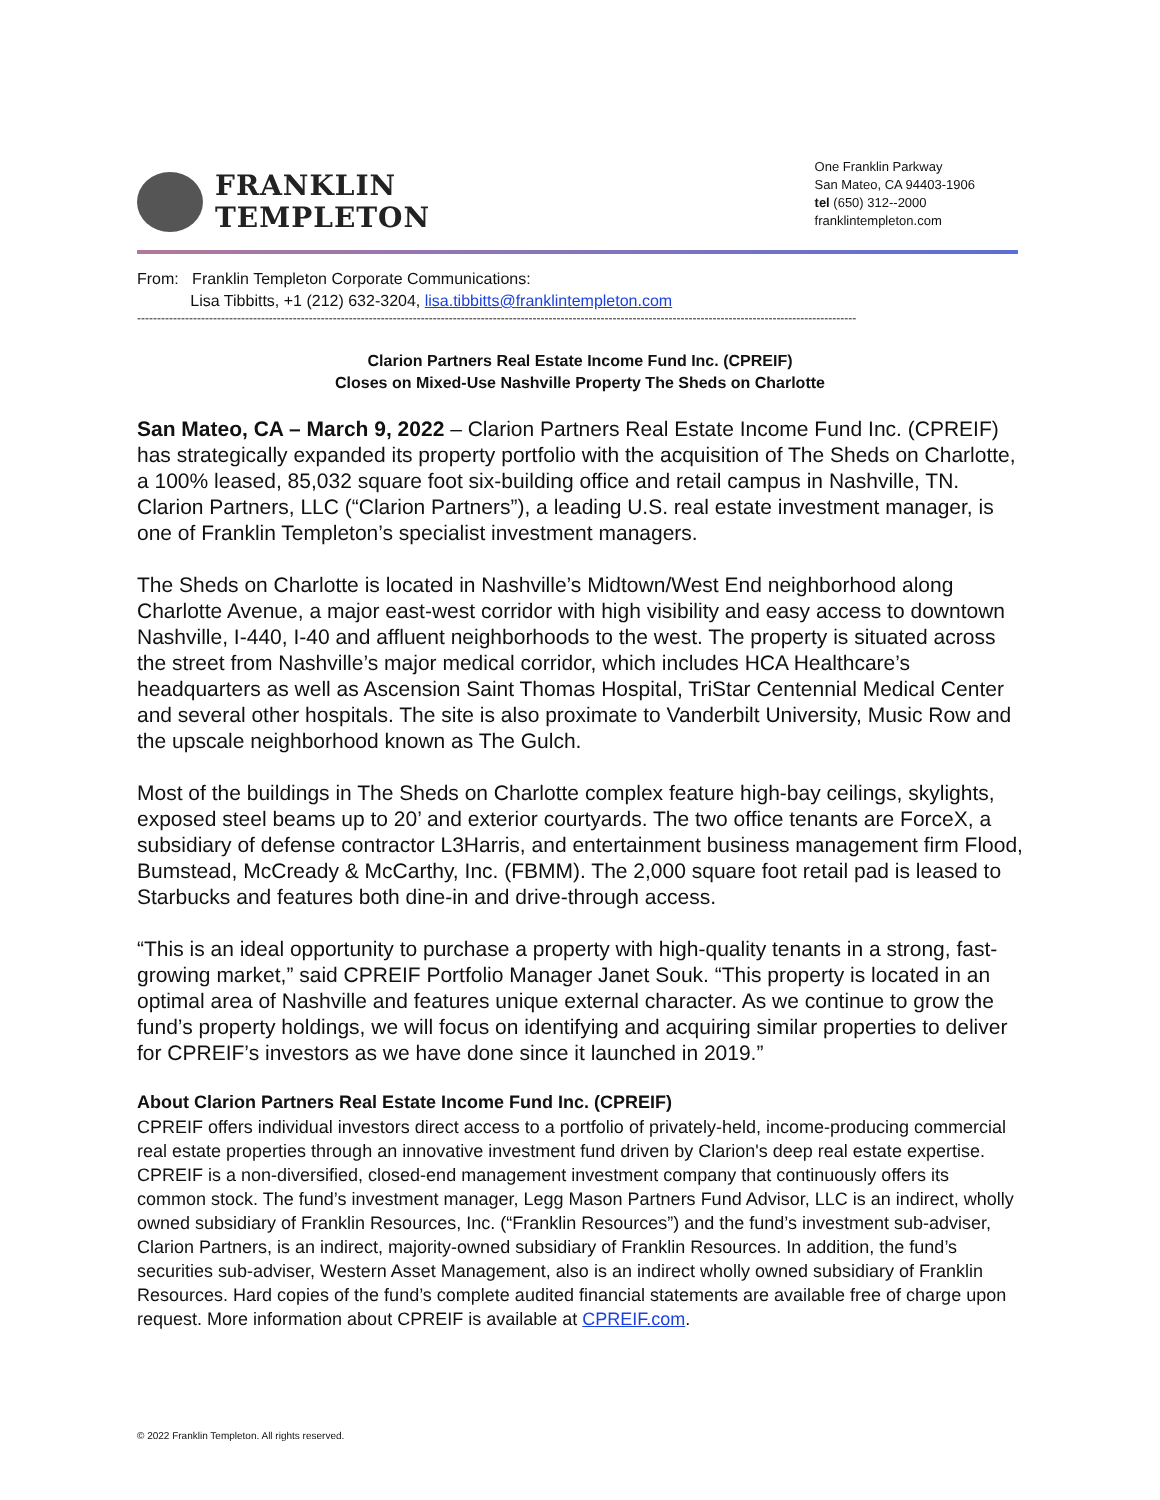FRANKLIN
TEMPLETON
One Franklin Parkway
San Mateo, CA 94403-1906
tel (650) 312--2000
franklintempleton.com
From: Franklin Templeton Corporate Communications:
Lisa Tibbitts, +1 (212) 632-3204, lisa.tibbitts@franklintempleton.com
------------------------------------------------------------------------------------------------------------------------------------------------------------------------------------
Clarion Partners Real Estate Income Fund Inc. (CPREIF)
Closes on Mixed-Use Nashville Property The Sheds on Charlotte
San Mateo, CA – March 9, 2022 – Clarion Partners Real Estate Income Fund Inc. (CPREIF) has strategically expanded its property portfolio with the acquisition of The Sheds on Charlotte, a 100% leased, 85,032 square foot six-building office and retail campus in Nashville, TN. Clarion Partners, LLC (“Clarion Partners”), a leading U.S. real estate investment manager, is one of Franklin Templeton’s specialist investment managers.
The Sheds on Charlotte is located in Nashville’s Midtown/West End neighborhood along Charlotte Avenue, a major east-west corridor with high visibility and easy access to downtown Nashville, I-440, I-40 and affluent neighborhoods to the west. The property is situated across the street from Nashville’s major medical corridor, which includes HCA Healthcare’s headquarters as well as Ascension Saint Thomas Hospital, TriStar Centennial Medical Center and several other hospitals. The site is also proximate to Vanderbilt University, Music Row and the upscale neighborhood known as The Gulch.
Most of the buildings in The Sheds on Charlotte complex feature high-bay ceilings, skylights, exposed steel beams up to 20’ and exterior courtyards. The two office tenants are ForceX, a subsidiary of defense contractor L3Harris, and entertainment business management firm Flood, Bumstead, McCready & McCarthy, Inc. (FBMM). The 2,000 square foot retail pad is leased to Starbucks and features both dine-in and drive-through access.
“This is an ideal opportunity to purchase a property with high-quality tenants in a strong, fast-growing market,” said CPREIF Portfolio Manager Janet Souk. “This property is located in an optimal area of Nashville and features unique external character. As we continue to grow the fund’s property holdings, we will focus on identifying and acquiring similar properties to deliver for CPREIF’s investors as we have done since it launched in 2019.”
About Clarion Partners Real Estate Income Fund Inc. (CPREIF)
CPREIF offers individual investors direct access to a portfolio of privately-held, income-producing commercial real estate properties through an innovative investment fund driven by Clarion's deep real estate expertise. CPREIF is a non-diversified, closed-end management investment company that continuously offers its common stock. The fund’s investment manager, Legg Mason Partners Fund Advisor, LLC is an indirect, wholly owned subsidiary of Franklin Resources, Inc. (“Franklin Resources”) and the fund’s investment sub-adviser, Clarion Partners, is an indirect, majority-owned subsidiary of Franklin Resources. In addition, the fund’s securities sub-adviser, Western Asset Management, also is an indirect wholly owned subsidiary of Franklin Resources. Hard copies of the fund’s complete audited financial statements are available free of charge upon request. More information about CPREIF is available at CPREIF.com.
© 2022 Franklin Templeton. All rights reserved.